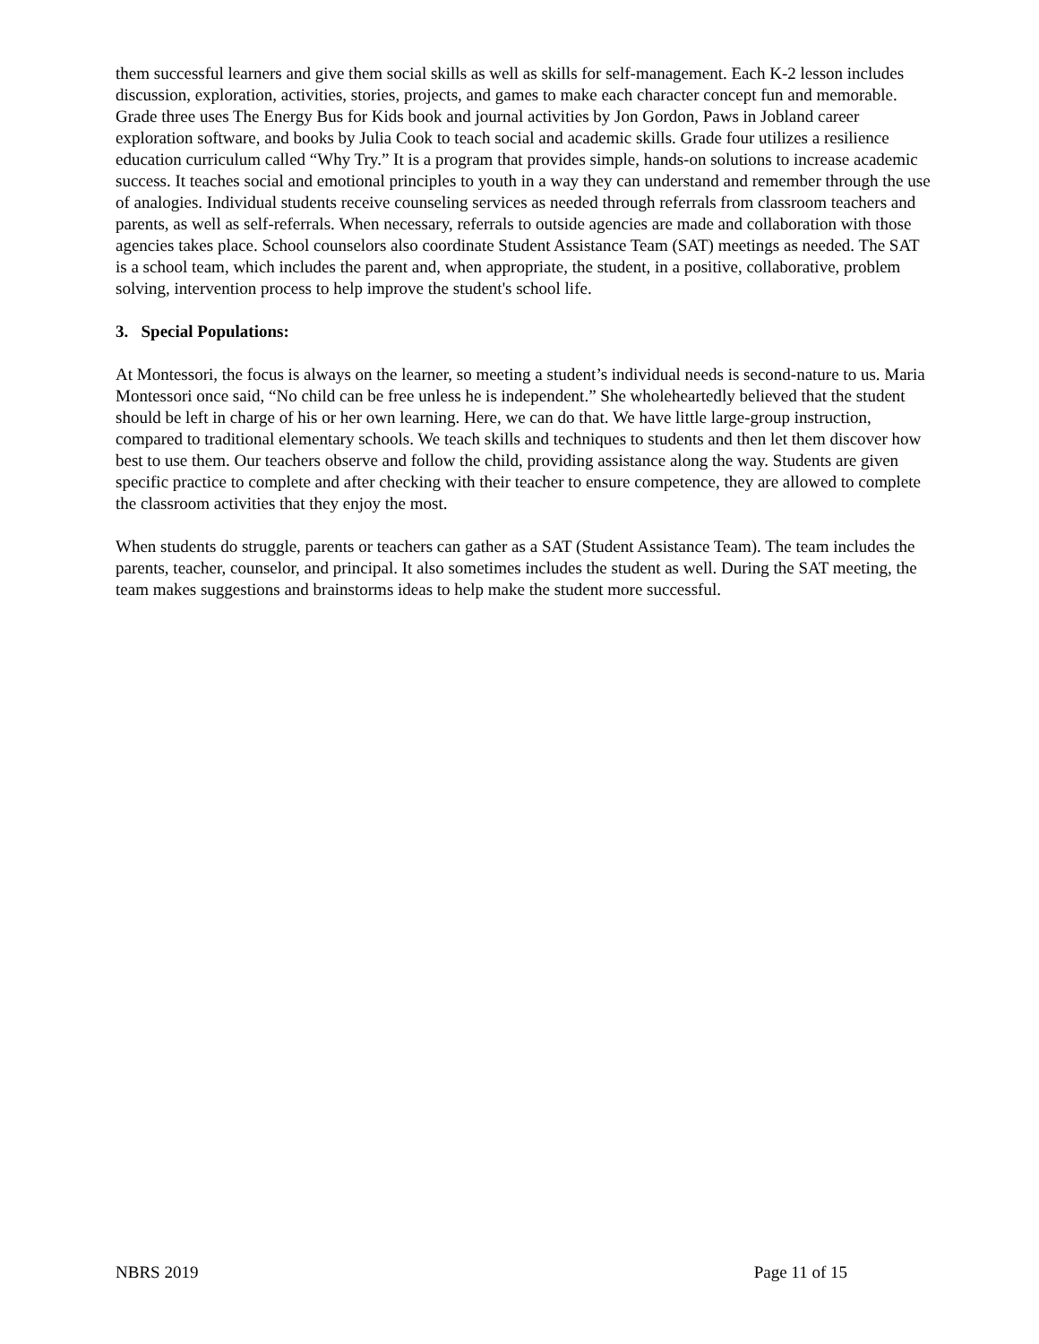them successful learners and give them social skills as well as skills for self-management. Each K-2 lesson includes discussion, exploration, activities, stories, projects, and games to make each character concept fun and memorable. Grade three uses The Energy Bus for Kids book and journal activities by Jon Gordon, Paws in Jobland career exploration software, and books by Julia Cook to teach social and academic skills. Grade four utilizes a resilience education curriculum called “Why Try.” It is a program that provides simple, hands-on solutions to increase academic success. It teaches social and emotional principles to youth in a way they can understand and remember through the use of analogies. Individual students receive counseling services as needed through referrals from classroom teachers and parents, as well as self-referrals. When necessary, referrals to outside agencies are made and collaboration with those agencies takes place. School counselors also coordinate Student Assistance Team (SAT) meetings as needed. The SAT is a school team, which includes the parent and, when appropriate, the student, in a positive, collaborative, problem solving, intervention process to help improve the student's school life.
3. Special Populations:
At Montessori, the focus is always on the learner, so meeting a student’s individual needs is second-nature to us. Maria Montessori once said, “No child can be free unless he is independent.” She wholeheartedly believed that the student should be left in charge of his or her own learning. Here, we can do that. We have little large-group instruction, compared to traditional elementary schools. We teach skills and techniques to students and then let them discover how best to use them. Our teachers observe and follow the child, providing assistance along the way. Students are given specific practice to complete and after checking with their teacher to ensure competence, they are allowed to complete the classroom activities that they enjoy the most.
When students do struggle, parents or teachers can gather as a SAT (Student Assistance Team). The team includes the parents, teacher, counselor, and principal. It also sometimes includes the student as well. During the SAT meeting, the team makes suggestions and brainstorms ideas to help make the student more successful.
NBRS 2019 Page 11 of 15